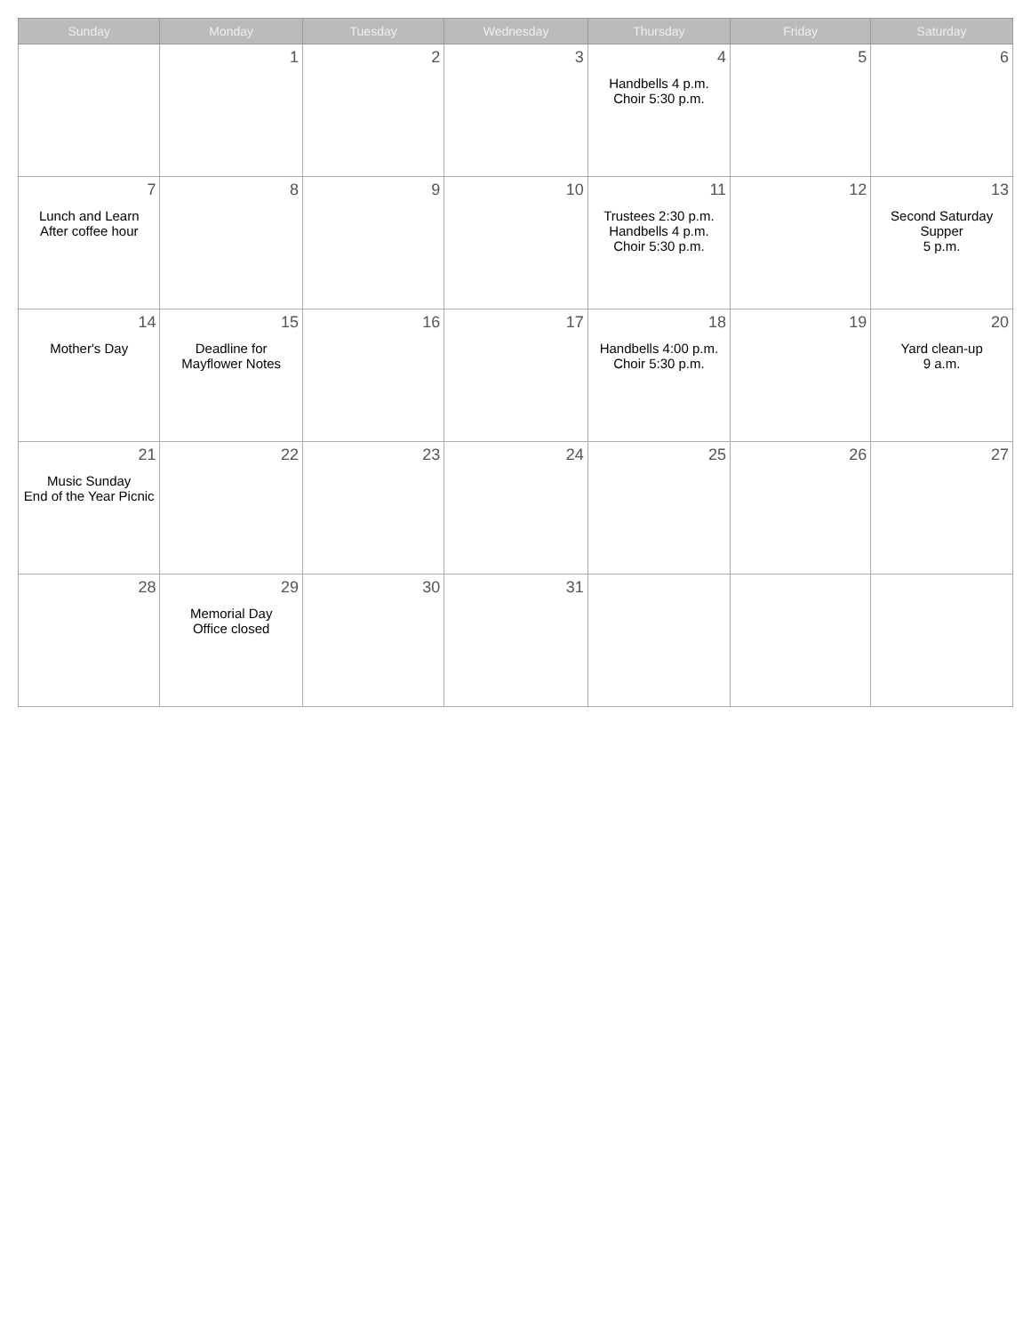| Sunday | Monday | Tuesday | Wednesday | Thursday | Friday | Saturday |
| --- | --- | --- | --- | --- | --- | --- |
| | 1 | 2 | 3 | 4 Handbells 4 p.m. Choir 5:30 p.m. | 5 | 6 |
| 7 Lunch and Learn After coffee hour | 8 | 9 | 10 | 11 Trustees 2:30 p.m. Handbells 4 p.m. Choir 5:30 p.m. | 12 | 13 Second Saturday Supper 5 p.m. |
| 14 Mother's Day | 15 Deadline for Mayflower Notes | 16 | 17 | 18 Handbells 4:00 p.m. Choir 5:30 p.m. | 19 | 20 Yard clean-up 9 a.m. |
| 21 Music Sunday End of the Year Picnic | 22 | 23 | 24 | 25 | 26 | 27 |
| 28 | 29 Memorial Day Office closed | 30 | 31 | | | |